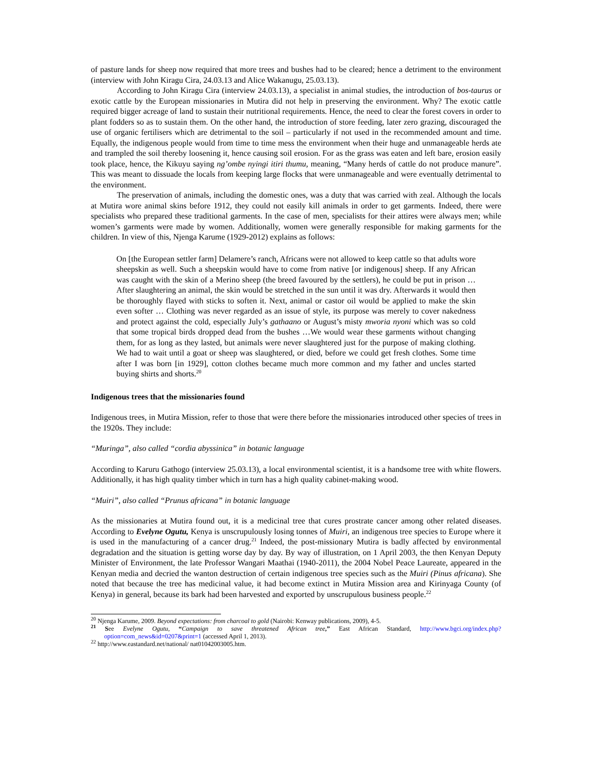of pasture lands for sheep now required that more trees and bushes had to be cleared; hence a detriment to the environment (interview with John Kiragu Cira, 24.03.13 and Alice Wakanugu, 25.03.13).
According to John Kiragu Cira (interview 24.03.13), a specialist in animal studies, the introduction of bos-taurus or exotic cattle by the European missionaries in Mutira did not help in preserving the environment. Why? The exotic cattle required bigger acreage of land to sustain their nutritional requirements. Hence, the need to clear the forest covers in order to plant fodders so as to sustain them. On the other hand, the introduction of store feeding, later zero grazing, discouraged the use of organic fertilisers which are detrimental to the soil – particularly if not used in the recommended amount and time. Equally, the indigenous people would from time to time mess the environment when their huge and unmanageable herds ate and trampled the soil thereby loosening it, hence causing soil erosion. For as the grass was eaten and left bare, erosion easily took place, hence, the Kikuyu saying ng’ombe nyingi itiri thumu, meaning, “Many herds of cattle do not produce manure”. This was meant to dissuade the locals from keeping large flocks that were unmanageable and were eventually detrimental to the environment.
The preservation of animals, including the domestic ones, was a duty that was carried with zeal. Although the locals at Mutira wore animal skins before 1912, they could not easily kill animals in order to get garments. Indeed, there were specialists who prepared these traditional garments. In the case of men, specialists for their attires were always men; while women’s garments were made by women. Additionally, women were generally responsible for making garments for the children. In view of this, Njenga Karume (1929-2012) explains as follows:
On [the European settler farm] Delamere’s ranch, Africans were not allowed to keep cattle so that adults wore sheepskin as well. Such a sheepskin would have to come from native [or indigenous] sheep. If any African was caught with the skin of a Merino sheep (the breed favoured by the settlers), he could be put in prison … After slaughtering an animal, the skin would be stretched in the sun until it was dry. Afterwards it would then be thoroughly flayed with sticks to soften it. Next, animal or castor oil would be applied to make the skin even softer … Clothing was never regarded as an issue of style, its purpose was merely to cover nakedness and protect against the cold, especially July’s gathaano or August’s misty mworia nyoni which was so cold that some tropical birds dropped dead from the bushes …We would wear these garments without changing them, for as long as they lasted, but animals were never slaughtered just for the purpose of making clothing. We had to wait until a goat or sheep was slaughtered, or died, before we could get fresh clothes. Some time after I was born [in 1929], cotton clothes became much more common and my father and uncles started buying shirts and shorts.<sup>20</sup>
Indigenous trees that the missionaries found
Indigenous trees, in Mutira Mission, refer to those that were there before the missionaries introduced other species of trees in the 1920s. They include:
“Muringa”, also called “cordia abyssinica” in botanic language
According to Karuru Gathogo (interview 25.03.13), a local environmental scientist, it is a handsome tree with white flowers. Additionally, it has high quality timber which in turn has a high quality cabinet-making wood.
“Muiri”, also called “Prunus africana” in botanic language
As the missionaries at Mutira found out, it is a medicinal tree that cures prostrate cancer among other related diseases. According to Evelyne Ogutu, Kenya is unscrupulously losing tonnes of Muiri, an indigenous tree species to Europe where it is used in the manufacturing of a cancer drug.<sup>21</sup> Indeed, the post-missionary Mutira is badly affected by environmental degradation and the situation is getting worse day by day. By way of illustration, on 1 April 2003, the then Kenyan Deputy Minister of Environment, the late Professor Wangari Maathai (1940-2011), the 2004 Nobel Peace Laureate, appeared in the Kenyan media and decried the wanton destruction of certain indigenous tree species such as the Muiri (Pinus africana). She noted that because the tree has medicinal value, it had become extinct in Mutira Mission area and Kirinyaga County (of Kenya) in general, because its bark had been harvested and exported by unscrupulous business people.<sup>22</sup>
<sup>20</sup> Njenga Karume, 2009. Beyond expectations: from charcoal to gold (Nairobi: Kenway publications, 2009), 4-5.
<sup>21</sup> See Evelyne Ogutu, “Campaign to save threatened African tree,” East African Standard, http://www.bgci.org/index.php?option=com_news&id=0207&print=1 (accessed April 1, 2013).
<sup>22</sup> http://www.eastandard.net/national/ nat01042003005.htm.